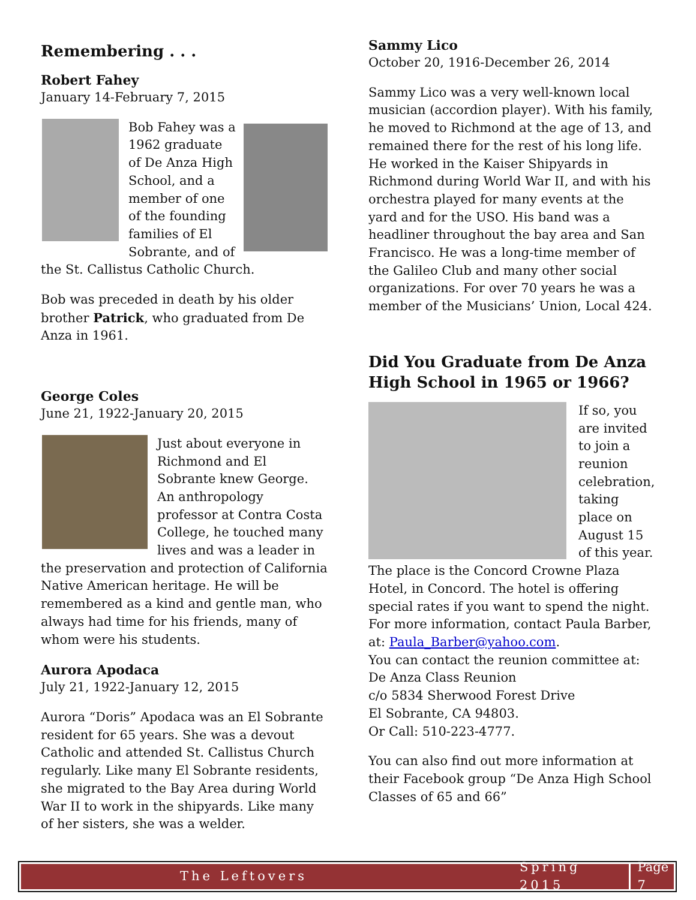Remembering . . .
Robert Fahey
January 14-February 7, 2015
Bob Fahey was a 1962 graduate of De Anza High School, and a member of one of the founding families of El Sobrante, and of the St. Callistus Catholic Church.
Bob was preceded in death by his older brother Patrick, who graduated from De Anza in 1961.
George Coles
June 21, 1922-January 20, 2015
Just about everyone in Richmond and El Sobrante knew George. An anthropology professor at Contra Costa College, he touched many lives and was a leader in the preservation and protection of California Native American heritage. He will be remembered as a kind and gentle man, who always had time for his friends, many of whom were his students.
Aurora Apodaca
July 21, 1922-January 12, 2015
Aurora “Doris” Apodaca was an El Sobrante resident for 65 years. She was a devout Catholic and attended St. Callistus Church regularly. Like many El Sobrante residents, she migrated to the Bay Area during World War II to work in the shipyards. Like many of her sisters, she was a welder.
Sammy Lico
October 20, 1916-December 26, 2014
Sammy Lico was a very well-known local musician (accordion player). With his family, he moved to Richmond at the age of 13, and remained there for the rest of his long life. He worked in the Kaiser Shipyards in Richmond during World War II, and with his orchestra played for many events at the yard and for the USO. His band was a headliner throughout the bay area and San Francisco. He was a long-time member of the Galileo Club and many other social organizations. For over 70 years he was a member of the Musicians’ Union, Local 424.
Did You Graduate from De Anza High School in 1965 or 1966?
If so, you are invited to join a reunion celebration, taking place on August 15 of this year. The place is the Concord Crowne Plaza Hotel, in Concord. The hotel is offering special rates if you want to spend the night. For more information, contact Paula Barber, at: Paula_Barber@yahoo.com.
You can contact the reunion committee at:
De Anza Class Reunion
c/o 5834 Sherwood Forest Drive
El Sobrante, CA 94803.
Or Call: 510-223-4777.
You can also find out more information at their Facebook group “De Anza High School Classes of 65 and 66”
The Leftovers Spring 2015 Page 7